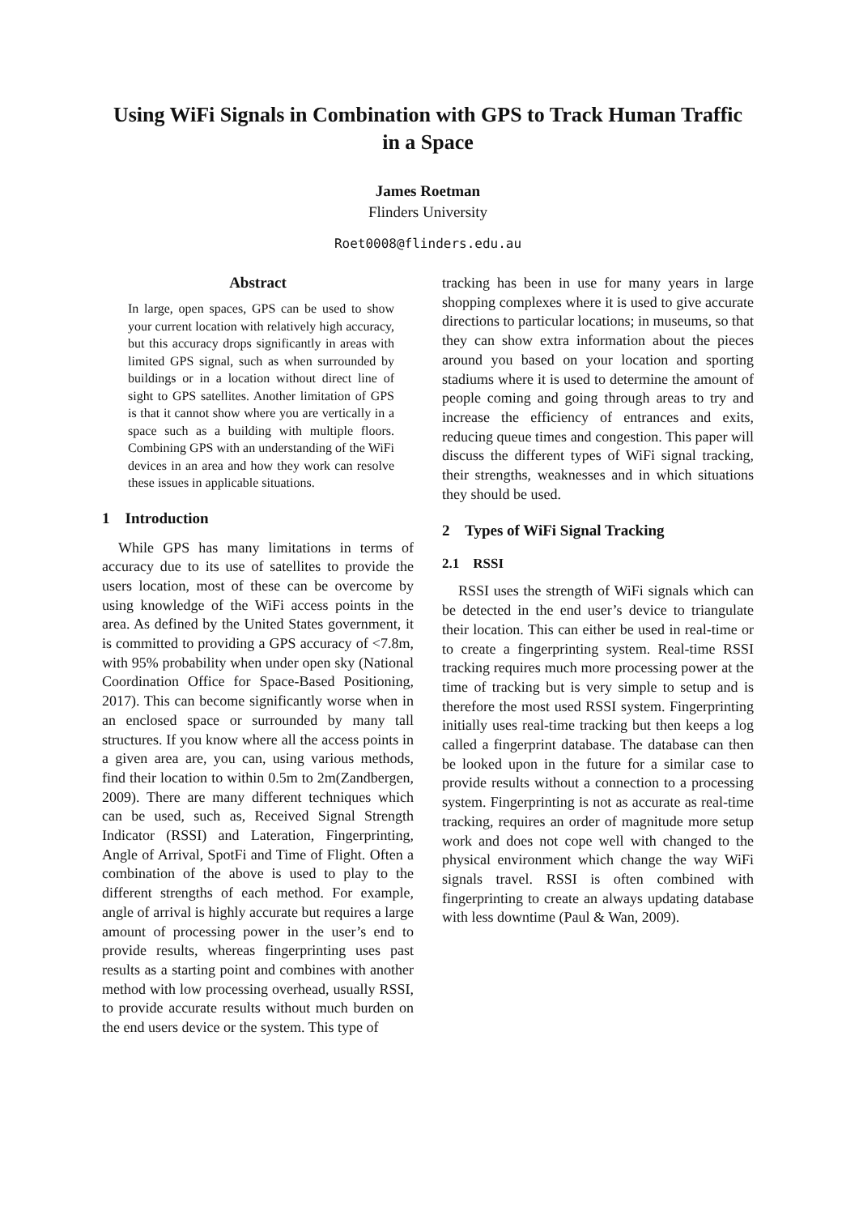Using WiFi Signals in Combination with GPS to Track Human Traffic in a Space
James Roetman
Flinders University
Roet0008@flinders.edu.au
Abstract
In large, open spaces, GPS can be used to show your current location with relatively high accuracy, but this accuracy drops significantly in areas with limited GPS signal, such as when surrounded by buildings or in a location without direct line of sight to GPS satellites. Another limitation of GPS is that it cannot show where you are vertically in a space such as a building with multiple floors. Combining GPS with an understanding of the WiFi devices in an area and how they work can resolve these issues in applicable situations.
1 Introduction
While GPS has many limitations in terms of accuracy due to its use of satellites to provide the users location, most of these can be overcome by using knowledge of the WiFi access points in the area. As defined by the United States government, it is committed to providing a GPS accuracy of <7.8m, with 95% probability when under open sky (National Coordination Office for Space-Based Positioning, 2017). This can become significantly worse when in an enclosed space or surrounded by many tall structures. If you know where all the access points in a given area are, you can, using various methods, find their location to within 0.5m to 2m(Zandbergen, 2009). There are many different techniques which can be used, such as, Received Signal Strength Indicator (RSSI) and Lateration, Fingerprinting, Angle of Arrival, SpotFi and Time of Flight. Often a combination of the above is used to play to the different strengths of each method. For example, angle of arrival is highly accurate but requires a large amount of processing power in the user’s end to provide results, whereas fingerprinting uses past results as a starting point and combines with another method with low processing overhead, usually RSSI, to provide accurate results without much burden on the end users device or the system. This type of
tracking has been in use for many years in large shopping complexes where it is used to give accurate directions to particular locations; in museums, so that they can show extra information about the pieces around you based on your location and sporting stadiums where it is used to determine the amount of people coming and going through areas to try and increase the efficiency of entrances and exits, reducing queue times and congestion. This paper will discuss the different types of WiFi signal tracking, their strengths, weaknesses and in which situations they should be used.
2 Types of WiFi Signal Tracking
2.1 RSSI
RSSI uses the strength of WiFi signals which can be detected in the end user’s device to triangulate their location. This can either be used in real-time or to create a fingerprinting system. Real-time RSSI tracking requires much more processing power at the time of tracking but is very simple to setup and is therefore the most used RSSI system. Fingerprinting initially uses real-time tracking but then keeps a log called a fingerprint database. The database can then be looked upon in the future for a similar case to provide results without a connection to a processing system. Fingerprinting is not as accurate as real-time tracking, requires an order of magnitude more setup work and does not cope well with changed to the physical environment which change the way WiFi signals travel. RSSI is often combined with fingerprinting to create an always updating database with less downtime (Paul & Wan, 2009).